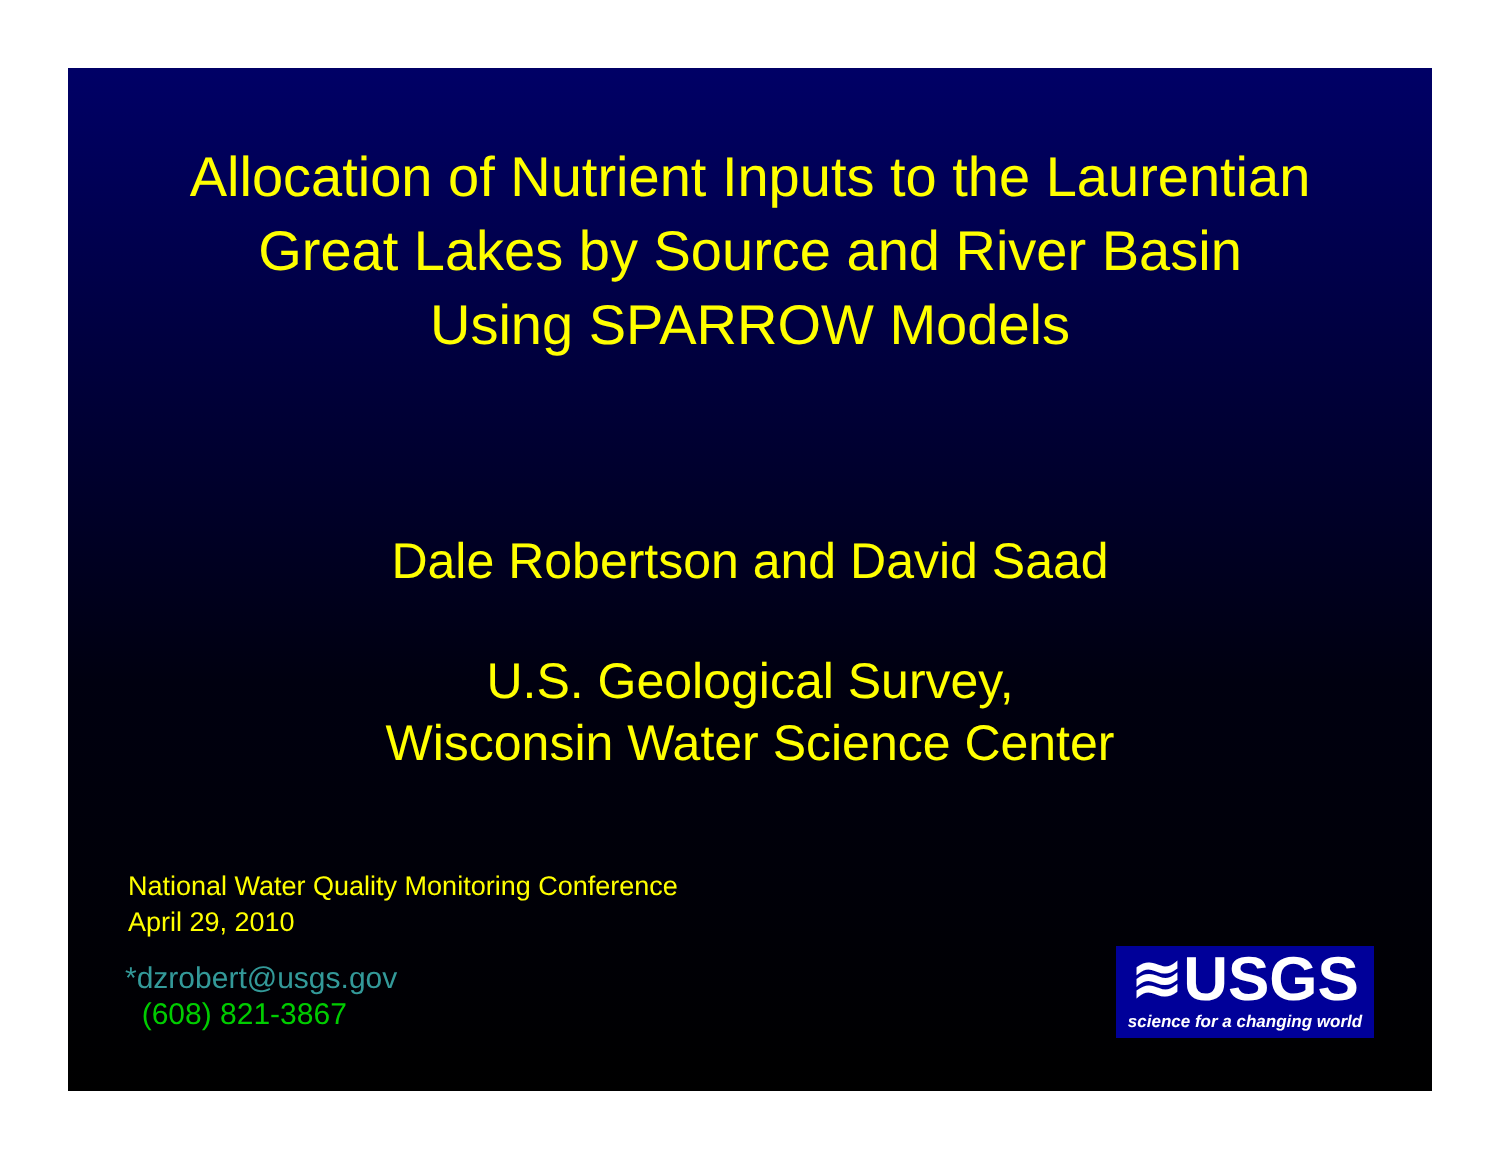Allocation of Nutrient Inputs to the Laurentian
Great Lakes by Source and River Basin
Using SPARROW Models
Dale Robertson and David Saad
U.S. Geological Survey,
Wisconsin Water Science Center
National Water Quality Monitoring Conference
April 29, 2010
*dzrobert@usgs.gov
(608) 821-3867
≋USGS
science for a changing world